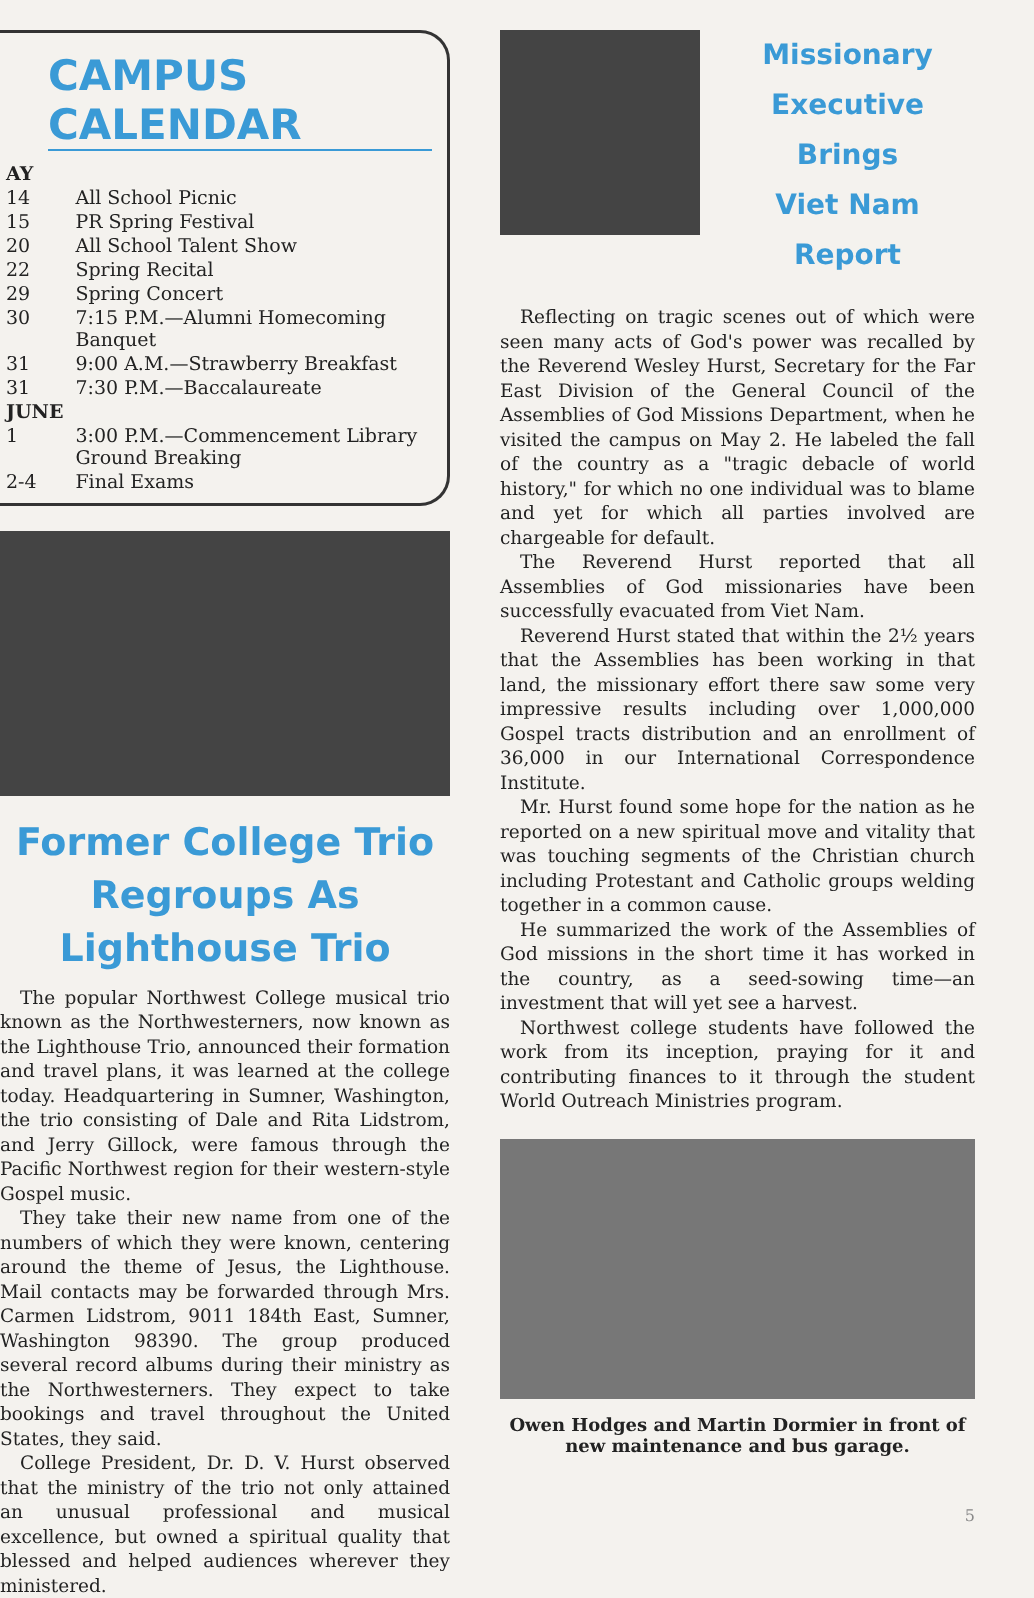CAMPUS CALENDAR
| AY | |
| 14 | All School Picnic |
| 15 | PR Spring Festival |
| 20 | All School Talent Show |
| 22 | Spring Recital |
| 29 | Spring Concert |
| 30 | 7:15 P.M.—Alumni Homecoming Banquet |
| 31 | 9:00 A.M.—Strawberry Breakfast |
| 31 | 7:30 P.M.—Baccalaureate |
| JUNE | |
| 1 | 3:00 P.M.—Commencement Library Ground Breaking |
| 2-4 | Final Exams |
Former College Trio
Regroups As Lighthouse Trio
The popular Northwest College musical trio known as the Northwesterners, now known as the Lighthouse Trio, announced their formation and travel plans, it was learned at the college today. Headquartering in Sumner, Washington, the trio consisting of Dale and Rita Lidstrom, and Jerry Gillock, were famous through the Pacific Northwest region for their western-style Gospel music.
They take their new name from one of the numbers of which they were known, centering around the theme of Jesus, the Lighthouse. Mail contacts may be forwarded through Mrs. Carmen Lidstrom, 9011 184th East, Sumner, Washington 98390. The group produced several record albums during their ministry as the Northwesterners. They expect to take bookings and travel throughout the United States, they said.
College President, Dr. D. V. Hurst observed that the ministry of the trio not only attained an unusual professional and musical excellence, but owned a spiritual quality that blessed and helped audiences wherever they ministered.
Missionary Executive
Brings
Viet Nam
Report
Reflecting on tragic scenes out of which were seen many acts of God's power was recalled by the Reverend Wesley Hurst, Secretary for the Far East Division of the General Council of the Assemblies of God Missions Department, when he visited the campus on May 2. He labeled the fall of the country as a "tragic debacle of world history," for which no one individual was to blame and yet for which all parties involved are chargeable for default.
The Reverend Hurst reported that all Assemblies of God missionaries have been successfully evacuated from Viet Nam.
Reverend Hurst stated that within the 2½ years that the Assemblies has been working in that land, the missionary effort there saw some very impressive results including over 1,000,000 Gospel tracts distribution and an enrollment of 36,000 in our International Correspondence Institute.
Mr. Hurst found some hope for the nation as he reported on a new spiritual move and vitality that was touching segments of the Christian church including Protestant and Catholic groups welding together in a common cause.
He summarized the work of the Assemblies of God missions in the short time it has worked in the country, as a seed-sowing time—an investment that will yet see a harvest.
Northwest college students have followed the work from its inception, praying for it and contributing finances to it through the student World Outreach Ministries program.
Owen Hodges and Martin Dormier in front of new maintenance and bus garage.
5